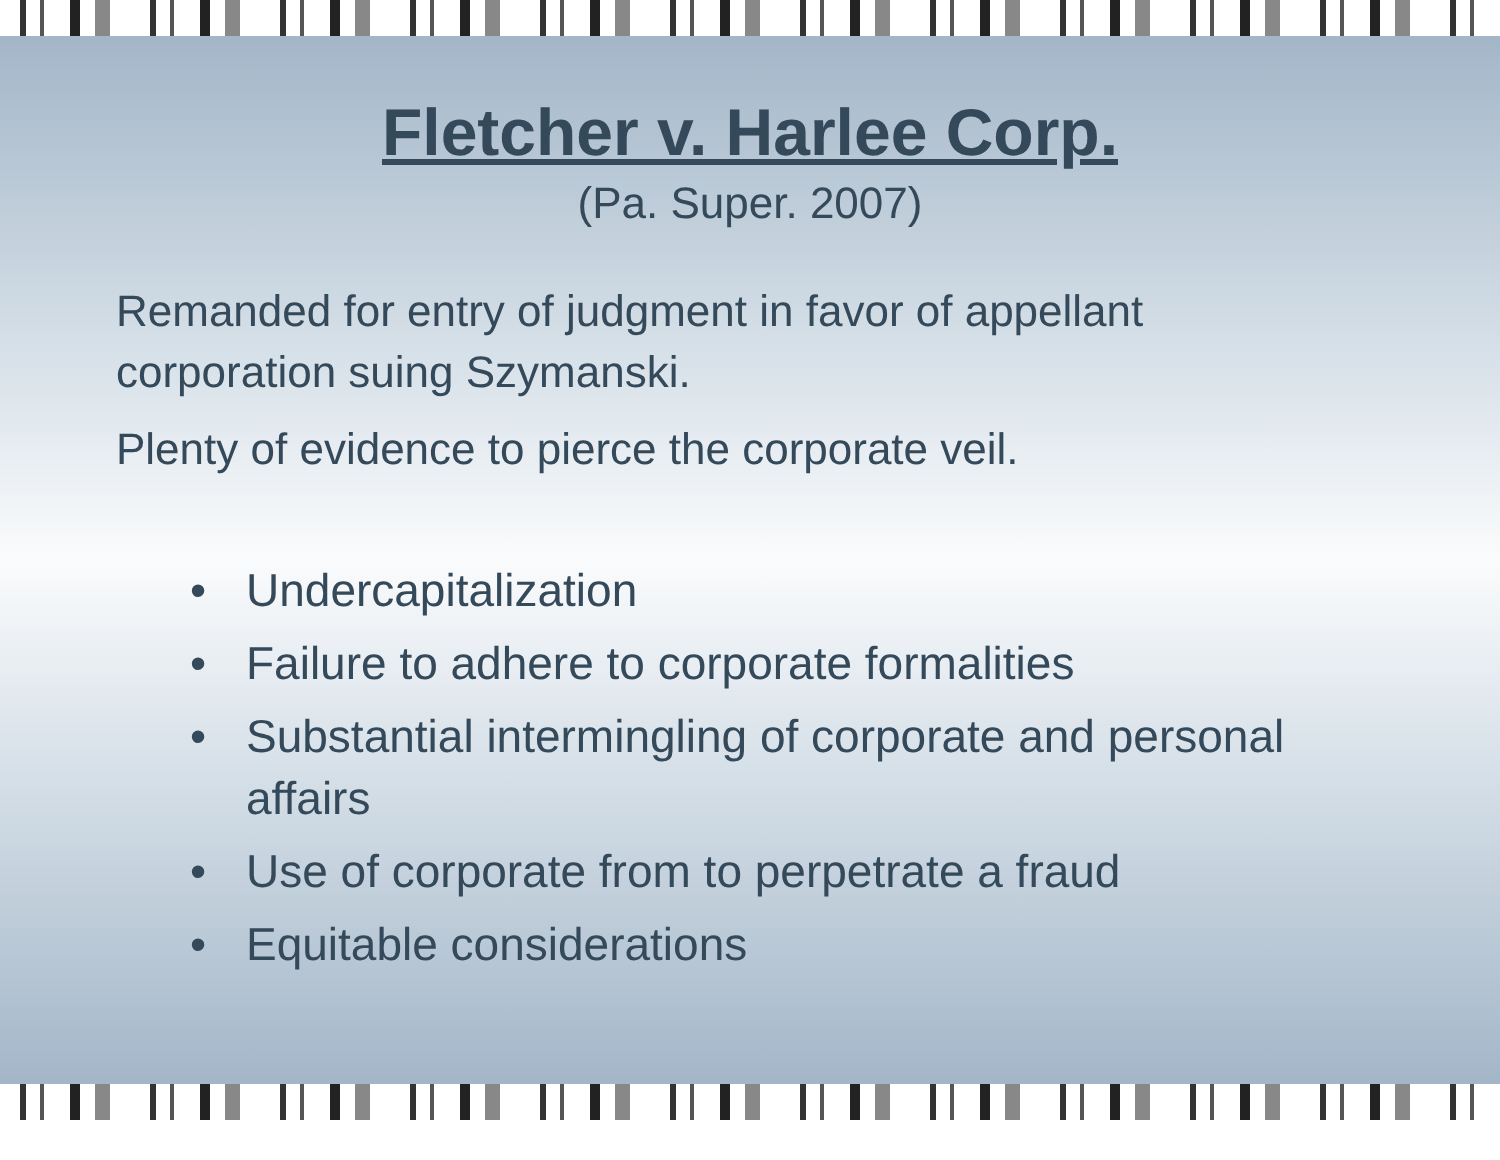Fletcher v. Harlee Corp.
(Pa. Super. 2007)
Remanded for entry of judgment in favor of appellant corporation suing Szymanski.
Plenty of evidence to pierce the corporate veil.
• Undercapitalization
• Failure to adhere to corporate formalities
• Substantial intermingling of corporate and personal affairs
• Use of corporate from to perpetrate a fraud
• Equitable considerations